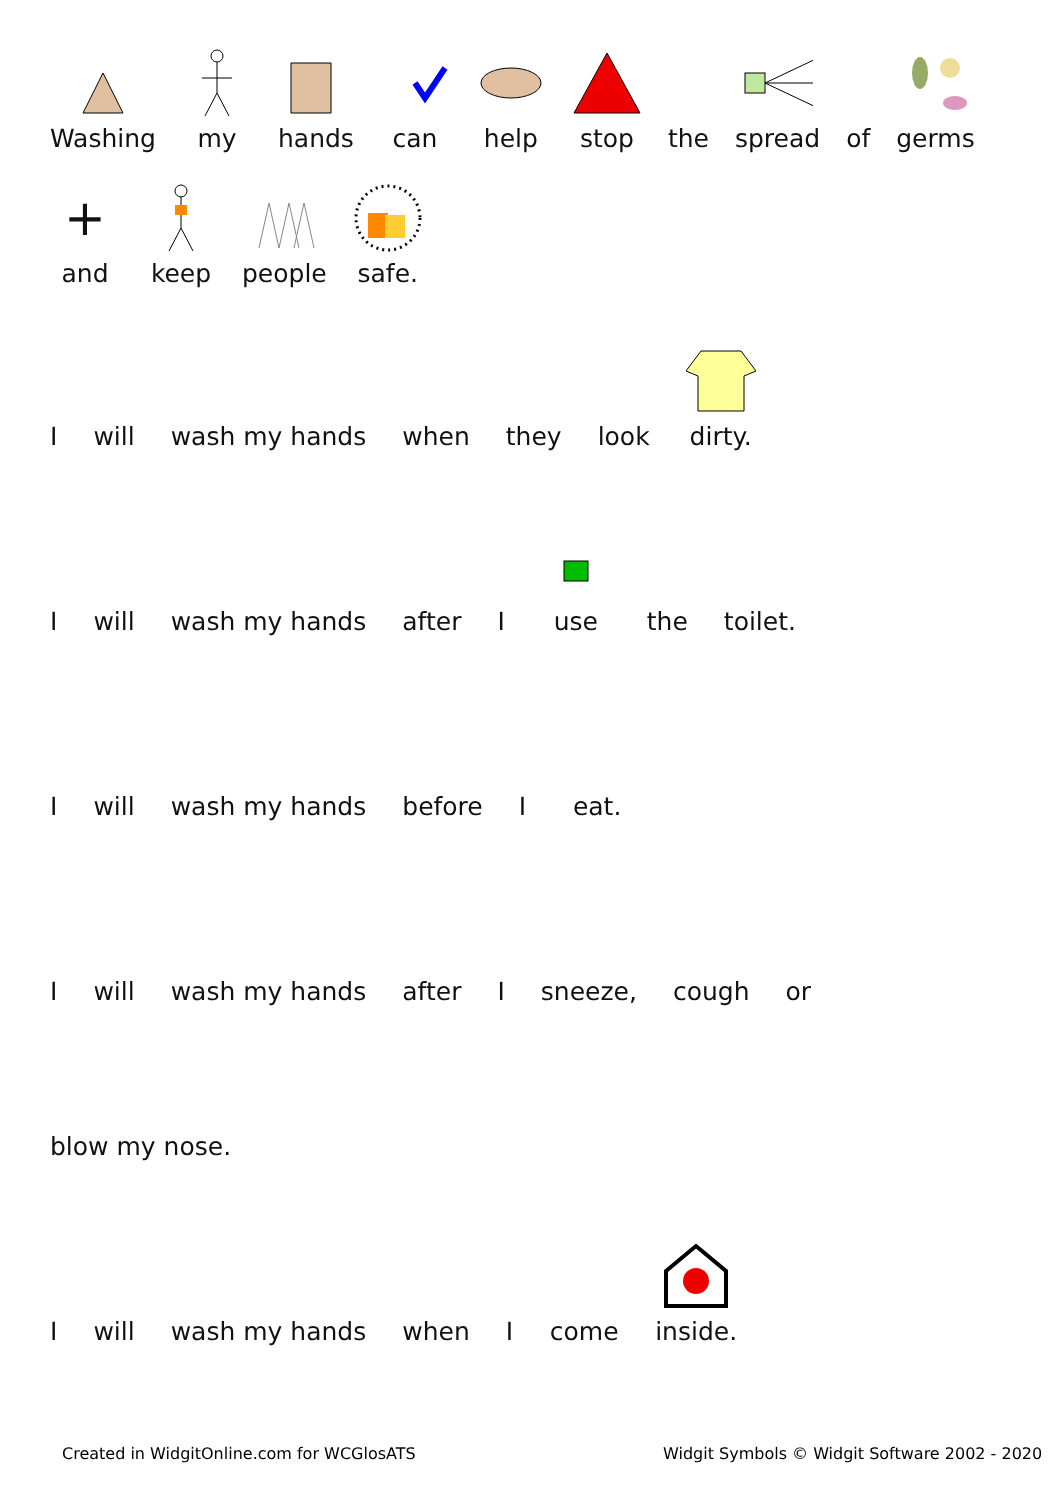Washing
my
hands
can
help
stop
the
spread
of
germs
+
and
keep
people
safe.
I
will
wash my hands
when
they
look
dirty.
I
will
wash my hands
after
I
use
the
toilet.
I
will
wash my hands
before
I
eat.
I
will
wash my hands
after
I
sneeze,
cough
or
blow my nose.
I
will
wash my hands
when
I
come
inside.
Created in WidgitOnline.com for WCGlosATS
Widgit Symbols © Widgit Software 2002 - 2020